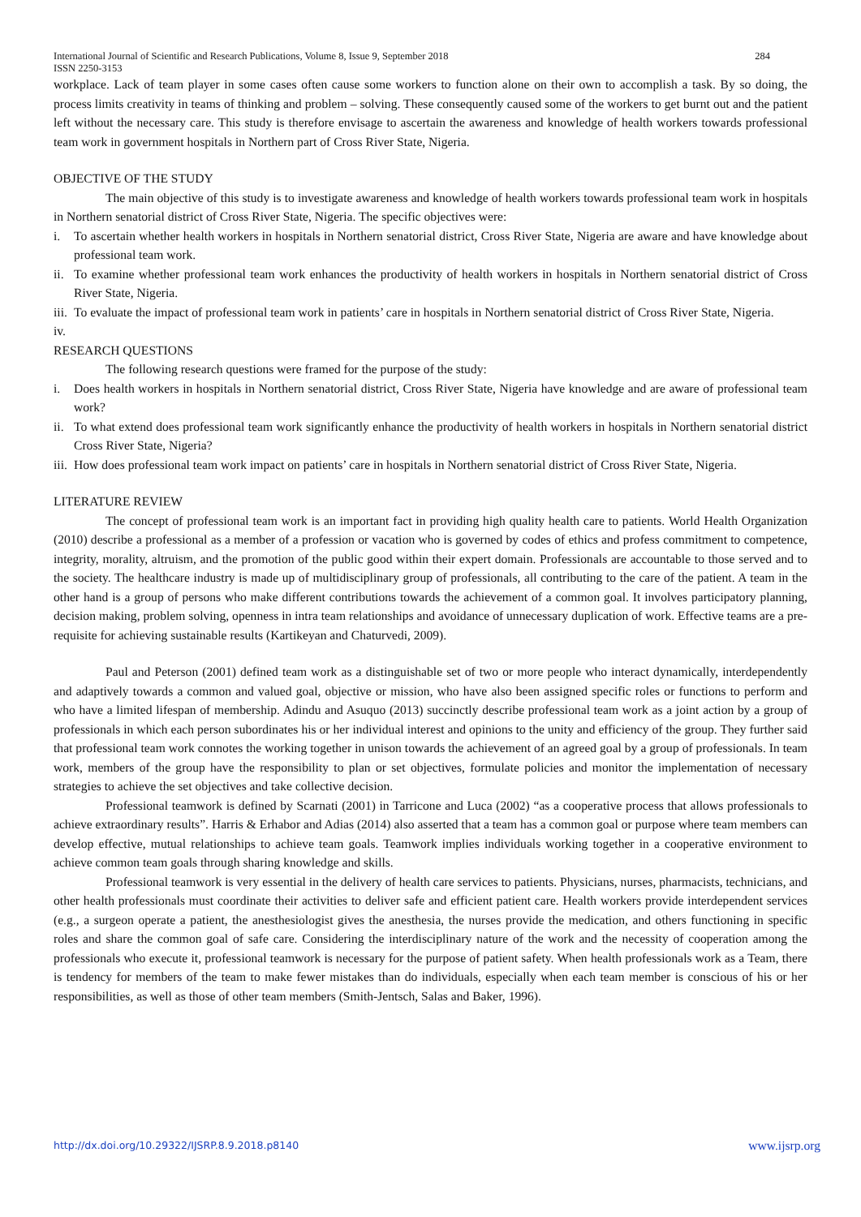International Journal of Scientific and Research Publications, Volume 8, Issue 9, September 2018 284
ISSN 2250-3153
workplace. Lack of team player in some cases often cause some workers to function alone on their own to accomplish a task. By so doing, the process limits creativity in teams of thinking and problem – solving. These consequently caused some of the workers to get burnt out and the patient left without the necessary care. This study is therefore envisage to ascertain the awareness and knowledge of health workers towards professional team work in government hospitals in Northern part of Cross River State, Nigeria.
OBJECTIVE OF THE STUDY
The main objective of this study is to investigate awareness and knowledge of health workers towards professional team work in hospitals in Northern senatorial district of Cross River State, Nigeria. The specific objectives were:
i. To ascertain whether health workers in hospitals in Northern senatorial district, Cross River State, Nigeria are aware and have knowledge about professional team work.
ii. To examine whether professional team work enhances the productivity of health workers in hospitals in Northern senatorial district of Cross River State, Nigeria.
iii. To evaluate the impact of professional team work in patients’ care in hospitals in Northern senatorial district of Cross River State, Nigeria.
iv.
RESEARCH QUESTIONS
The following research questions were framed for the purpose of the study:
i. Does health workers in hospitals in Northern senatorial district, Cross River State, Nigeria have knowledge and are aware of professional team work?
ii. To what extend does professional team work significantly enhance the productivity of health workers in hospitals in Northern senatorial district Cross River State, Nigeria?
iii. How does professional team work impact on patients’ care in hospitals in Northern senatorial district of Cross River State, Nigeria.
LITERATURE REVIEW
The concept of professional team work is an important fact in providing high quality health care to patients. World Health Organization (2010) describe a professional as a member of a profession or vacation who is governed by codes of ethics and profess commitment to competence, integrity, morality, altruism, and the promotion of the public good within their expert domain. Professionals are accountable to those served and to the society. The healthcare industry is made up of multidisciplinary group of professionals, all contributing to the care of the patient. A team in the other hand is a group of persons who make different contributions towards the achievement of a common goal. It involves participatory planning, decision making, problem solving, openness in intra team relationships and avoidance of unnecessary duplication of work. Effective teams are a pre-requisite for achieving sustainable results (Kartikeyan and Chaturvedi, 2009).
Paul and Peterson (2001) defined team work as a distinguishable set of two or more people who interact dynamically, interdependently and adaptively towards a common and valued goal, objective or mission, who have also been assigned specific roles or functions to perform and who have a limited lifespan of membership. Adindu and Asuquo (2013) succinctly describe professional team work as a joint action by a group of professionals in which each person subordinates his or her individual interest and opinions to the unity and efficiency of the group. They further said that professional team work connotes the working together in unison towards the achievement of an agreed goal by a group of professionals. In team work, members of the group have the responsibility to plan or set objectives, formulate policies and monitor the implementation of necessary strategies to achieve the set objectives and take collective decision.
Professional teamwork is defined by Scarnati (2001) in Tarricone and Luca (2002) “as a cooperative process that allows professionals to achieve extraordinary results”. Harris & Erhabor and Adias (2014) also asserted that a team has a common goal or purpose where team members can develop effective, mutual relationships to achieve team goals. Teamwork implies individuals working together in a cooperative environment to achieve common team goals through sharing knowledge and skills.
Professional teamwork is very essential in the delivery of health care services to patients. Physicians, nurses, pharmacists, technicians, and other health professionals must coordinate their activities to deliver safe and efficient patient care. Health workers provide interdependent services (e.g., a surgeon operate a patient, the anesthesiologist gives the anesthesia, the nurses provide the medication, and others functioning in specific roles and share the common goal of safe care. Considering the interdisciplinary nature of the work and the necessity of cooperation among the professionals who execute it, professional teamwork is necessary for the purpose of patient safety. When health professionals work as a Team, there is tendency for members of the team to make fewer mistakes than do individuals, especially when each team member is conscious of his or her responsibilities, as well as those of other team members (Smith-Jentsch, Salas and Baker, 1996).
http://dx.doi.org/10.29322/IJSRP.8.9.2018.p8140 www.ijsrp.org